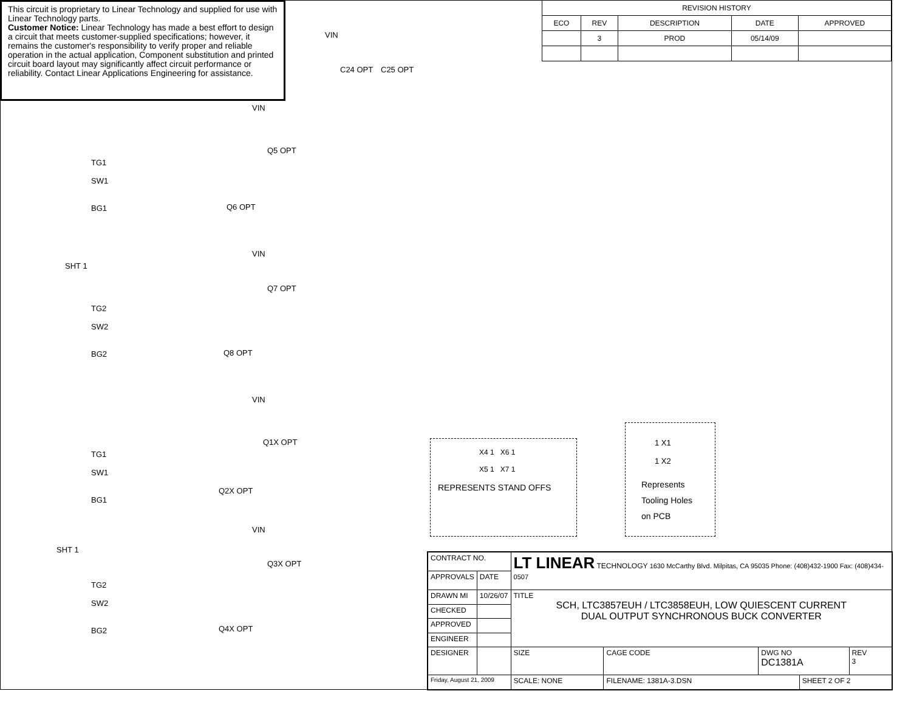This circuit is proprietary to Linear Technology and supplied for use with Linear Technology parts.
Customer Notice: Linear Technology has made a best effort to design a circuit that meets customer-supplied specifications; however, it remains the customer's responsibility to verify proper and reliable operation in the actual application, Component substitution and printed circuit board layout may significantly affect circuit performance or reliability. Contact Linear Applications Engineering for assistance.
| REVISION HISTORY | | | | |
| --- | --- | --- | --- | --- |
| ECO | REV | DESCRIPTION | DATE | APPROVED |
| | 3 | PROD | 05/14/09 | |
VIN
C24 OPT C25 OPT
TG1
SW1
BG1
Q5 OPT
Q6 OPT
VIN
SHT 1
VIN
TG2
SW2
BG2
Q7 OPT
Q8 OPT
VIN
TG1
SW1
BG1
Q1X OPT
Q2X OPT
SHT 1
VIN
TG2
SW2
BG2
Q3X OPT
Q4X OPT
X4 1 X6 1
X5 1 X7 1
REPRESENTS STAND OFFS
1 X1
1 X2
Represents
Tooling Holes
on PCB
| CONTRACT NO. | | LT LINEAR TECHNOLOGY 1630 McCarthy Blvd. Milpitas, CA 95035 Phone: (408)432-1900 Fax: (408)434-0507 | | | | |
| APPROVALS | DATE | | | | | |
| DRAWN MI | 10/26/07 | TITLE SCH, LTC3857EUH / LTC3858EUH, LOW QUIESCENT CURRENT DUAL OUTPUT SYNCHRONOUS BUCK CONVERTER | | | | |
| CHECKED | | | | | | |
| APPROVED | | | | | | |
| ENGINEER | | | | | | |
| DESIGNER | | SIZE | CAGE CODE | DWG NO DC1381A | | REV 3 |
| Friday, August 21, 2009 | | SCALE: NONE | FILENAME: 1381A-3.DSN | | SHEET 2 OF 2 | |